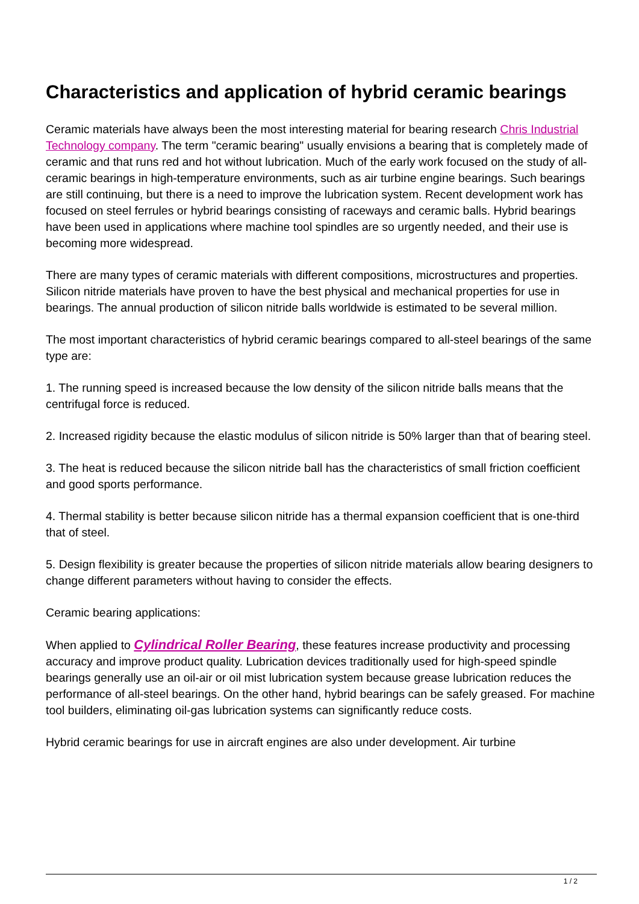Characteristics and application of hybrid ceramic bearings
Ceramic materials have always been the most interesting material for bearing research Chris Industrial Technology company. The term "ceramic bearing" usually envisions a bearing that is completely made of ceramic and that runs red and hot without lubrication. Much of the early work focused on the study of all-ceramic bearings in high-temperature environments, such as air turbine engine bearings. Such bearings are still continuing, but there is a need to improve the lubrication system. Recent development work has focused on steel ferrules or hybrid bearings consisting of raceways and ceramic balls. Hybrid bearings have been used in applications where machine tool spindles are so urgently needed, and their use is becoming more widespread.
There are many types of ceramic materials with different compositions, microstructures and properties. Silicon nitride materials have proven to have the best physical and mechanical properties for use in bearings. The annual production of silicon nitride balls worldwide is estimated to be several million.
The most important characteristics of hybrid ceramic bearings compared to all-steel bearings of the same type are:
1. The running speed is increased because the low density of the silicon nitride balls means that the centrifugal force is reduced.
2. Increased rigidity because the elastic modulus of silicon nitride is 50% larger than that of bearing steel.
3. The heat is reduced because the silicon nitride ball has the characteristics of small friction coefficient and good sports performance.
4. Thermal stability is better because silicon nitride has a thermal expansion coefficient that is one-third that of steel.
5. Design flexibility is greater because the properties of silicon nitride materials allow bearing designers to change different parameters without having to consider the effects.
Ceramic bearing applications:
When applied to Cylindrical Roller Bearing, these features increase productivity and processing accuracy and improve product quality. Lubrication devices traditionally used for high-speed spindle bearings generally use an oil-air or oil mist lubrication system because grease lubrication reduces the performance of all-steel bearings. On the other hand, hybrid bearings can be safely greased. For machine tool builders, eliminating oil-gas lubrication systems can significantly reduce costs.
Hybrid ceramic bearings for use in aircraft engines are also under development. Air turbine
1 / 2